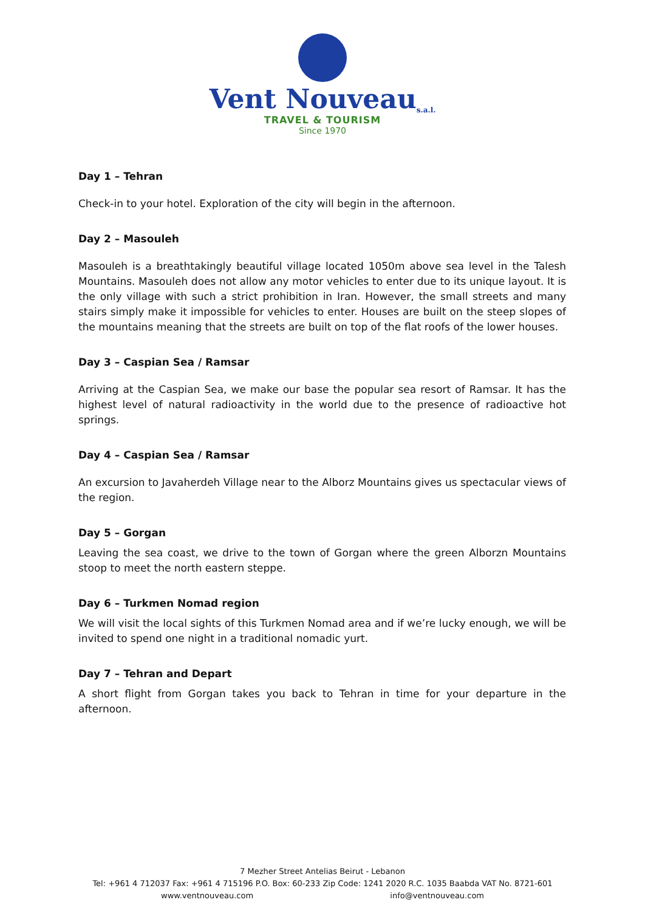Vent Nouveaus.a.l.
TRAVEL & TOURISM
Since 1970
Day 1 – Tehran
Check-in to your hotel. Exploration of the city will begin in the afternoon.
Day 2 – Masouleh
Masouleh is a breathtakingly beautiful village located 1050m above sea level in the Talesh Mountains. Masouleh does not allow any motor vehicles to enter due to its unique layout. It is the only village with such a strict prohibition in Iran. However, the small streets and many stairs simply make it impossible for vehicles to enter. Houses are built on the steep slopes of the mountains meaning that the streets are built on top of the flat roofs of the lower houses.
Day 3 – Caspian Sea / Ramsar
Arriving at the Caspian Sea, we make our base the popular sea resort of Ramsar. It has the highest level of natural radioactivity in the world due to the presence of radioactive hot springs.
Day 4 – Caspian Sea / Ramsar
An excursion to Javaherdeh Village near to the Alborz Mountains gives us spectacular views of the region.
Day 5 – Gorgan
Leaving the sea coast, we drive to the town of Gorgan where the green Alborzn Mountains stoop to meet the north eastern steppe.
Day 6 – Turkmen Nomad region
We will visit the local sights of this Turkmen Nomad area and if we’re lucky enough, we will be invited to spend one night in a traditional nomadic yurt.
Day 7 – Tehran and Depart
A short flight from Gorgan takes you back to Tehran in time for your departure in the afternoon.
7 Mezher Street Antelias Beirut - Lebanon
Tel: +961 4 712037 Fax: +961 4 715196 P.O. Box: 60-233 Zip Code: 1241 2020 R.C. 1035 Baabda VAT No. 8721-601
www.ventnouveau.com info@ventnouveau.com